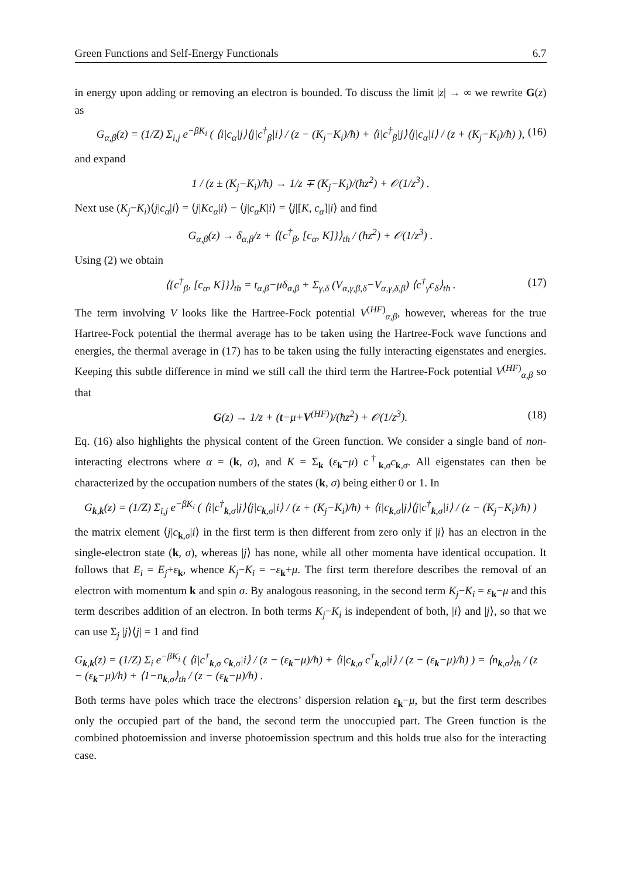Green Functions and Self-Energy Functionals 6.7
in energy upon adding or removing an electron is bounded. To discuss the limit |z| → ∞ we rewrite G(z) as
G<sub>α,β</sub>(z) = (1/Z) Σ<sub>i,j</sub> e<sup>−βK<sub>i</sub></sup> ( ⟨i|c<sub>α</sub>|j⟩⟨j|c<sup>†</sup><sub>β</sub>|i⟩ / (z − (K<sub>j</sub>−K<sub>i</sub>)/ħ) + ⟨i|c<sup>†</sup><sub>β</sub>|j⟩⟨j|c<sub>α</sub>|i⟩ / (z + (K<sub>j</sub>−K<sub>i</sub>)/ħ) ), (16)
and expand
1 / (z ± (K<sub>j</sub>−K<sub>i</sub>)/ħ) → 1/z ∓ (K<sub>j</sub>−K<sub>i</sub>)/(ħz<sup>2</sup>) + 𝒪(1/z<sup>3</sup>) .
Next use (K<sub>j</sub>−K<sub>i</sub>)⟨j|c<sub>α</sub>|i⟩ = ⟨j|Kc<sub>α</sub>|i⟩ − ⟨j|c<sub>α</sub>K|i⟩ = ⟨j|[K, c<sub>α</sub>]|i⟩ and find
G<sub>α,β</sub>(z) → δ<sub>α,β</sub>/z + ⟨{c<sup>†</sup><sub>β</sub>, [c<sub>α</sub>, K]}⟩<sub>th</sub> / (ħz<sup>2</sup>) + 𝒪(1/z<sup>3</sup>) .
Using (2) we obtain
⟨{c<sup>†</sup><sub>β</sub>, [c<sub>α</sub>, K]}⟩<sub>th</sub> = t<sub>α,β</sub>−μδ<sub>α,β</sub> + Σ<sub>γ,δ</sub> (V<sub>α,γ,β,δ</sub>−V<sub>α,γ,δ,β</sub>) ⟨c<sup>†</sup><sub>γ</sub>c<sub>δ</sub>⟩<sub>th</sub> . (17)
The term involving V looks like the Hartree-Fock potential V<sup>(HF)</sup><sub>α,β</sub>, however, whereas for the true Hartree-Fock potential the thermal average has to be taken using the Hartree-Fock wave functions and energies, the thermal average in (17) has to be taken using the fully interacting eigenstates and energies. Keeping this subtle difference in mind we still call the third term the Hartree-Fock potential V<sup>(HF)</sup><sub>α,β</sub> so that
G(z) → 1/z + (t−μ+V<sup>(HF)</sup>)/(ħz<sup>2</sup>) + 𝒪(1/z<sup>3</sup>). (18)
Eq. (16) also highlights the physical content of the Green function. We consider a single band of non-interacting electrons where α = (k, σ), and K = Σ<sub>k</sub> (ε<sub>k</sub>−μ) c<sup>†</sup><sub>k,σ</sub>c<sub>k,σ</sub>. All eigenstates can then be characterized by the occupation numbers of the states (k, σ) being either 0 or 1. In
G<sub>k,k</sub>(z) = (1/Z) Σ<sub>i,j</sub> e<sup>−βK<sub>i</sub></sup> ( ⟨i|c<sup>†</sup><sub>k,σ</sub>|j⟩⟨j|c<sub>k,σ</sub>|i⟩ / (z + (K<sub>j</sub>−K<sub>i</sub>)/ħ) + ⟨i|c<sub>k,σ</sub>|j⟩⟨j|c<sup>†</sup><sub>k,σ</sub>|i⟩ / (z − (K<sub>j</sub>−K<sub>i</sub>)/ħ) )
the matrix element ⟨j|c<sub>k,σ</sub>|i⟩ in the first term is then different from zero only if |i⟩ has an electron in the single-electron state (k, σ), whereas |j⟩ has none, while all other momenta have identical occupation. It follows that E<sub>i</sub> = E<sub>j</sub>+ε<sub>k</sub>, whence K<sub>j</sub>−K<sub>i</sub> = −ε<sub>k</sub>+μ. The first term therefore describes the removal of an electron with momentum k and spin σ. By analogous reasoning, in the second term K<sub>j</sub>−K<sub>i</sub> = ε<sub>k</sub>−μ and this term describes addition of an electron. In both terms K<sub>j</sub>−K<sub>i</sub> is independent of both, |i⟩ and |j⟩, so that we can use Σ<sub>j</sub> |j⟩⟨j| = 1 and find
G<sub>k,k</sub>(z) = (1/Z) Σ<sub>i</sub> e<sup>−βK<sub>i</sub></sup> ( ⟨i|c<sup>†</sup><sub>k,σ</sub> c<sub>k,σ</sub>|i⟩ / (z − (ε<sub>k</sub>−μ)/ħ) + ⟨i|c<sub>k,σ</sub> c<sup>†</sup><sub>k,σ</sub>|i⟩ / (z − (ε<sub>k</sub>−μ)/ħ) ) = ⟨n<sub>k,σ</sub>⟩<sub>th</sub> / (z − (ε<sub>k</sub>−μ)/ħ) + ⟨1−n<sub>k,σ</sub>⟩<sub>th</sub> / (z − (ε<sub>k</sub>−μ)/ħ) .
Both terms have poles which trace the electrons’ dispersion relation ε<sub>k</sub>−μ, but the first term describes only the occupied part of the band, the second term the unoccupied part. The Green function is the combined photoemission and inverse photoemission spectrum and this holds true also for the interacting case.